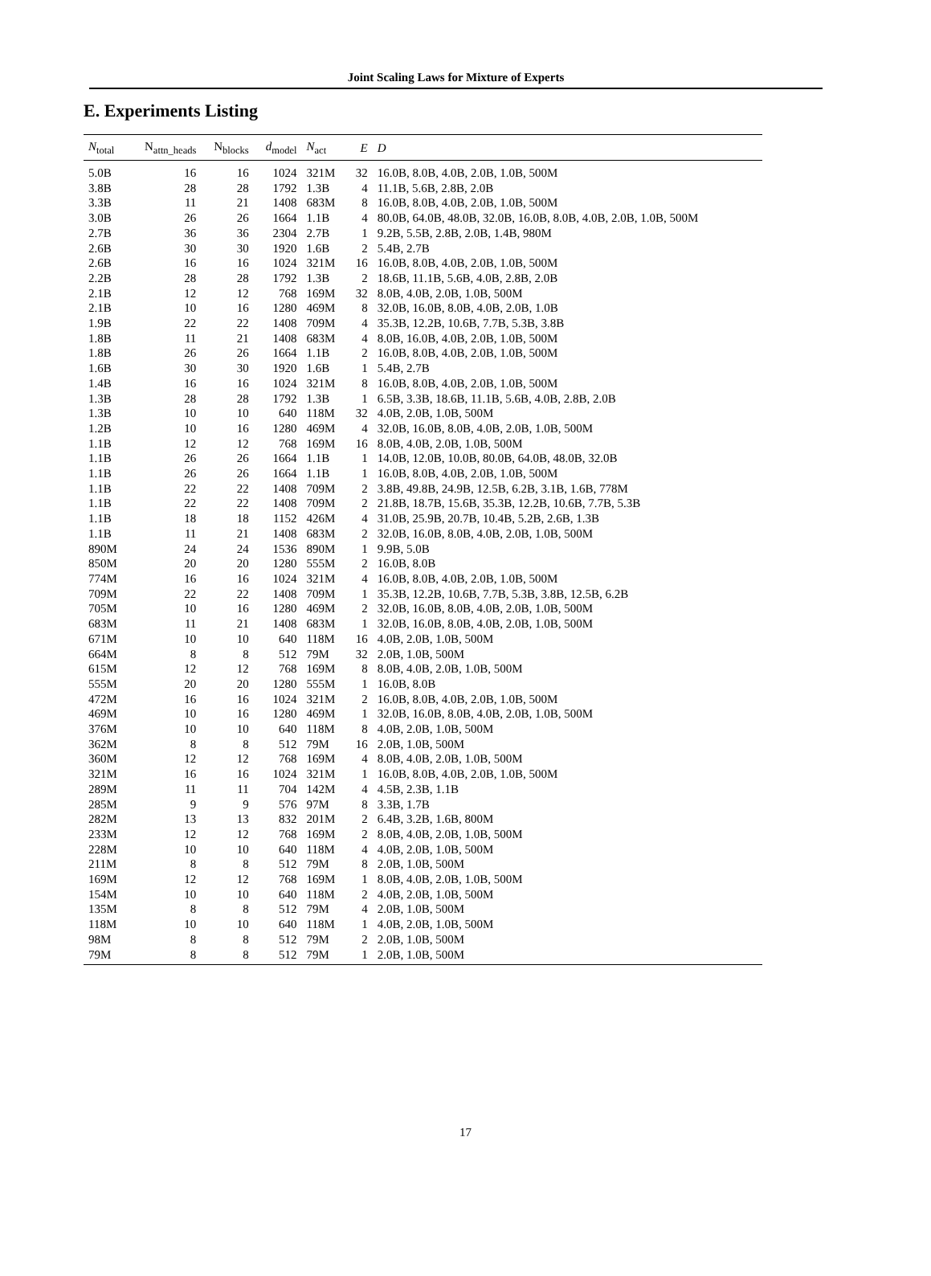Joint Scaling Laws for Mixture of Experts
E. Experiments Listing
| N<sub>total</sub> | N<sub>attn_heads</sub> | N<sub>blocks</sub> | d<sub>model</sub> | N<sub>act</sub> | E | D |
| --- | --- | --- | --- | --- | --- | --- |
| 5.0B | 16 | 16 | 1024 | 321M | 32 | 16.0B, 8.0B, 4.0B, 2.0B, 1.0B, 500M |
| 3.8B | 28 | 28 | 1792 | 1.3B | 4 | 11.1B, 5.6B, 2.8B, 2.0B |
| 3.3B | 11 | 21 | 1408 | 683M | 8 | 16.0B, 8.0B, 4.0B, 2.0B, 1.0B, 500M |
| 3.0B | 26 | 26 | 1664 | 1.1B | 4 | 80.0B, 64.0B, 48.0B, 32.0B, 16.0B, 8.0B, 4.0B, 2.0B, 1.0B, 500M |
| 2.7B | 36 | 36 | 2304 | 2.7B | 1 | 9.2B, 5.5B, 2.8B, 2.0B, 1.4B, 980M |
| 2.6B | 30 | 30 | 1920 | 1.6B | 2 | 5.4B, 2.7B |
| 2.6B | 16 | 16 | 1024 | 321M | 16 | 16.0B, 8.0B, 4.0B, 2.0B, 1.0B, 500M |
| 2.2B | 28 | 28 | 1792 | 1.3B | 2 | 18.6B, 11.1B, 5.6B, 4.0B, 2.8B, 2.0B |
| 2.1B | 12 | 12 | 768 | 169M | 32 | 8.0B, 4.0B, 2.0B, 1.0B, 500M |
| 2.1B | 10 | 16 | 1280 | 469M | 8 | 32.0B, 16.0B, 8.0B, 4.0B, 2.0B, 1.0B |
| 1.9B | 22 | 22 | 1408 | 709M | 4 | 35.3B, 12.2B, 10.6B, 7.7B, 5.3B, 3.8B |
| 1.8B | 11 | 21 | 1408 | 683M | 4 | 8.0B, 16.0B, 4.0B, 2.0B, 1.0B, 500M |
| 1.8B | 26 | 26 | 1664 | 1.1B | 2 | 16.0B, 8.0B, 4.0B, 2.0B, 1.0B, 500M |
| 1.6B | 30 | 30 | 1920 | 1.6B | 1 | 5.4B, 2.7B |
| 1.4B | 16 | 16 | 1024 | 321M | 8 | 16.0B, 8.0B, 4.0B, 2.0B, 1.0B, 500M |
| 1.3B | 28 | 28 | 1792 | 1.3B | 1 | 6.5B, 3.3B, 18.6B, 11.1B, 5.6B, 4.0B, 2.8B, 2.0B |
| 1.3B | 10 | 10 | 640 | 118M | 32 | 4.0B, 2.0B, 1.0B, 500M |
| 1.2B | 10 | 16 | 1280 | 469M | 4 | 32.0B, 16.0B, 8.0B, 4.0B, 2.0B, 1.0B, 500M |
| 1.1B | 12 | 12 | 768 | 169M | 16 | 8.0B, 4.0B, 2.0B, 1.0B, 500M |
| 1.1B | 26 | 26 | 1664 | 1.1B | 1 | 14.0B, 12.0B, 10.0B, 80.0B, 64.0B, 48.0B, 32.0B |
| 1.1B | 26 | 26 | 1664 | 1.1B | 1 | 16.0B, 8.0B, 4.0B, 2.0B, 1.0B, 500M |
| 1.1B | 22 | 22 | 1408 | 709M | 2 | 3.8B, 49.8B, 24.9B, 12.5B, 6.2B, 3.1B, 1.6B, 778M |
| 1.1B | 22 | 22 | 1408 | 709M | 2 | 21.8B, 18.7B, 15.6B, 35.3B, 12.2B, 10.6B, 7.7B, 5.3B |
| 1.1B | 18 | 18 | 1152 | 426M | 4 | 31.0B, 25.9B, 20.7B, 10.4B, 5.2B, 2.6B, 1.3B |
| 1.1B | 11 | 21 | 1408 | 683M | 2 | 32.0B, 16.0B, 8.0B, 4.0B, 2.0B, 1.0B, 500M |
| 890M | 24 | 24 | 1536 | 890M | 1 | 9.9B, 5.0B |
| 850M | 20 | 20 | 1280 | 555M | 2 | 16.0B, 8.0B |
| 774M | 16 | 16 | 1024 | 321M | 4 | 16.0B, 8.0B, 4.0B, 2.0B, 1.0B, 500M |
| 709M | 22 | 22 | 1408 | 709M | 1 | 35.3B, 12.2B, 10.6B, 7.7B, 5.3B, 3.8B, 12.5B, 6.2B |
| 705M | 10 | 16 | 1280 | 469M | 2 | 32.0B, 16.0B, 8.0B, 4.0B, 2.0B, 1.0B, 500M |
| 683M | 11 | 21 | 1408 | 683M | 1 | 32.0B, 16.0B, 8.0B, 4.0B, 2.0B, 1.0B, 500M |
| 671M | 10 | 10 | 640 | 118M | 16 | 4.0B, 2.0B, 1.0B, 500M |
| 664M | 8 | 8 | 512 | 79M | 32 | 2.0B, 1.0B, 500M |
| 615M | 12 | 12 | 768 | 169M | 8 | 8.0B, 4.0B, 2.0B, 1.0B, 500M |
| 555M | 20 | 20 | 1280 | 555M | 1 | 16.0B, 8.0B |
| 472M | 16 | 16 | 1024 | 321M | 2 | 16.0B, 8.0B, 4.0B, 2.0B, 1.0B, 500M |
| 469M | 10 | 16 | 1280 | 469M | 1 | 32.0B, 16.0B, 8.0B, 4.0B, 2.0B, 1.0B, 500M |
| 376M | 10 | 10 | 640 | 118M | 8 | 4.0B, 2.0B, 1.0B, 500M |
| 362M | 8 | 8 | 512 | 79M | 16 | 2.0B, 1.0B, 500M |
| 360M | 12 | 12 | 768 | 169M | 4 | 8.0B, 4.0B, 2.0B, 1.0B, 500M |
| 321M | 16 | 16 | 1024 | 321M | 1 | 16.0B, 8.0B, 4.0B, 2.0B, 1.0B, 500M |
| 289M | 11 | 11 | 704 | 142M | 4 | 4.5B, 2.3B, 1.1B |
| 285M | 9 | 9 | 576 | 97M | 8 | 3.3B, 1.7B |
| 282M | 13 | 13 | 832 | 201M | 2 | 6.4B, 3.2B, 1.6B, 800M |
| 233M | 12 | 12 | 768 | 169M | 2 | 8.0B, 4.0B, 2.0B, 1.0B, 500M |
| 228M | 10 | 10 | 640 | 118M | 4 | 4.0B, 2.0B, 1.0B, 500M |
| 211M | 8 | 8 | 512 | 79M | 8 | 2.0B, 1.0B, 500M |
| 169M | 12 | 12 | 768 | 169M | 1 | 8.0B, 4.0B, 2.0B, 1.0B, 500M |
| 154M | 10 | 10 | 640 | 118M | 2 | 4.0B, 2.0B, 1.0B, 500M |
| 135M | 8 | 8 | 512 | 79M | 4 | 2.0B, 1.0B, 500M |
| 118M | 10 | 10 | 640 | 118M | 1 | 4.0B, 2.0B, 1.0B, 500M |
| 98M | 8 | 8 | 512 | 79M | 2 | 2.0B, 1.0B, 500M |
| 79M | 8 | 8 | 512 | 79M | 1 | 2.0B, 1.0B, 500M |
17